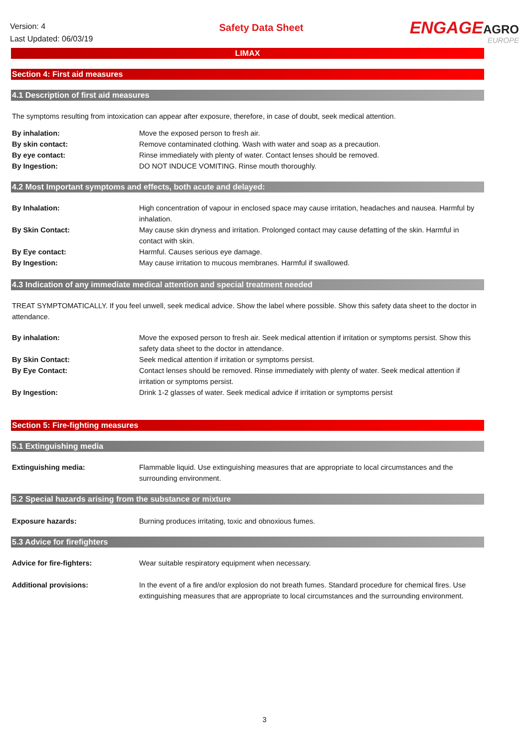Version: 4
Last Updated: 06/03/19
Safety Data Sheet
ENGAGEAGRO
EUROPE
LIMAX
Section 4: First aid measures
4.1 Description of first aid measures
The symptoms resulting from intoxication can appear after exposure, therefore, in case of doubt, seek medical attention.
| By inhalation: | Move the exposed person to fresh air. |
| By skin contact: | Remove contaminated clothing. Wash with water and soap as a precaution. |
| By eye contact: | Rinse immediately with plenty of water. Contact lenses should be removed. |
| By Ingestion: | DO NOT INDUCE VOMITING. Rinse mouth thoroughly. |
4.2 Most Important symptoms and effects, both acute and delayed:
| By Inhalation: | High concentration of vapour in enclosed space may cause irritation, headaches and nausea. Harmful by inhalation. |
| By Skin Contact: | May cause skin dryness and irritation. Prolonged contact may cause defatting of the skin. Harmful in contact with skin. |
| By Eye contact: | Harmful. Causes serious eye damage. |
| By Ingestion: | May cause irritation to mucous membranes. Harmful if swallowed. |
4.3 Indication of any immediate medical attention and special treatment needed
TREAT SYMPTOMATICALLY. If you feel unwell, seek medical advice. Show the label where possible. Show this safety data sheet to the doctor in attendance.
| By inhalation: | Move the exposed person to fresh air. Seek medical attention if irritation or symptoms persist. Show this safety data sheet to the doctor in attendance. |
| By Skin Contact: | Seek medical attention if irritation or symptoms persist. |
| By Eye Contact: | Contact lenses should be removed. Rinse immediately with plenty of water. Seek medical attention if irritation or symptoms persist. |
| By Ingestion: | Drink 1-2 glasses of water. Seek medical advice if irritation or symptoms persist |
Section 5: Fire-fighting measures
5.1 Extinguishing media
| Extinguishing media: | Flammable liquid. Use extinguishing measures that are appropriate to local circumstances and the surrounding environment. |
5.2 Special hazards arising from the substance or mixture
| Exposure hazards: | Burning produces irritating, toxic and obnoxious fumes. |
5.3 Advice for firefighters
| Advice for fire-fighters: | Wear suitable respiratory equipment when necessary. |
| Additional provisions: | In the event of a fire and/or explosion do not breath fumes. Standard procedure for chemical fires. Use extinguishing measures that are appropriate to local circumstances and the surrounding environment. |
3